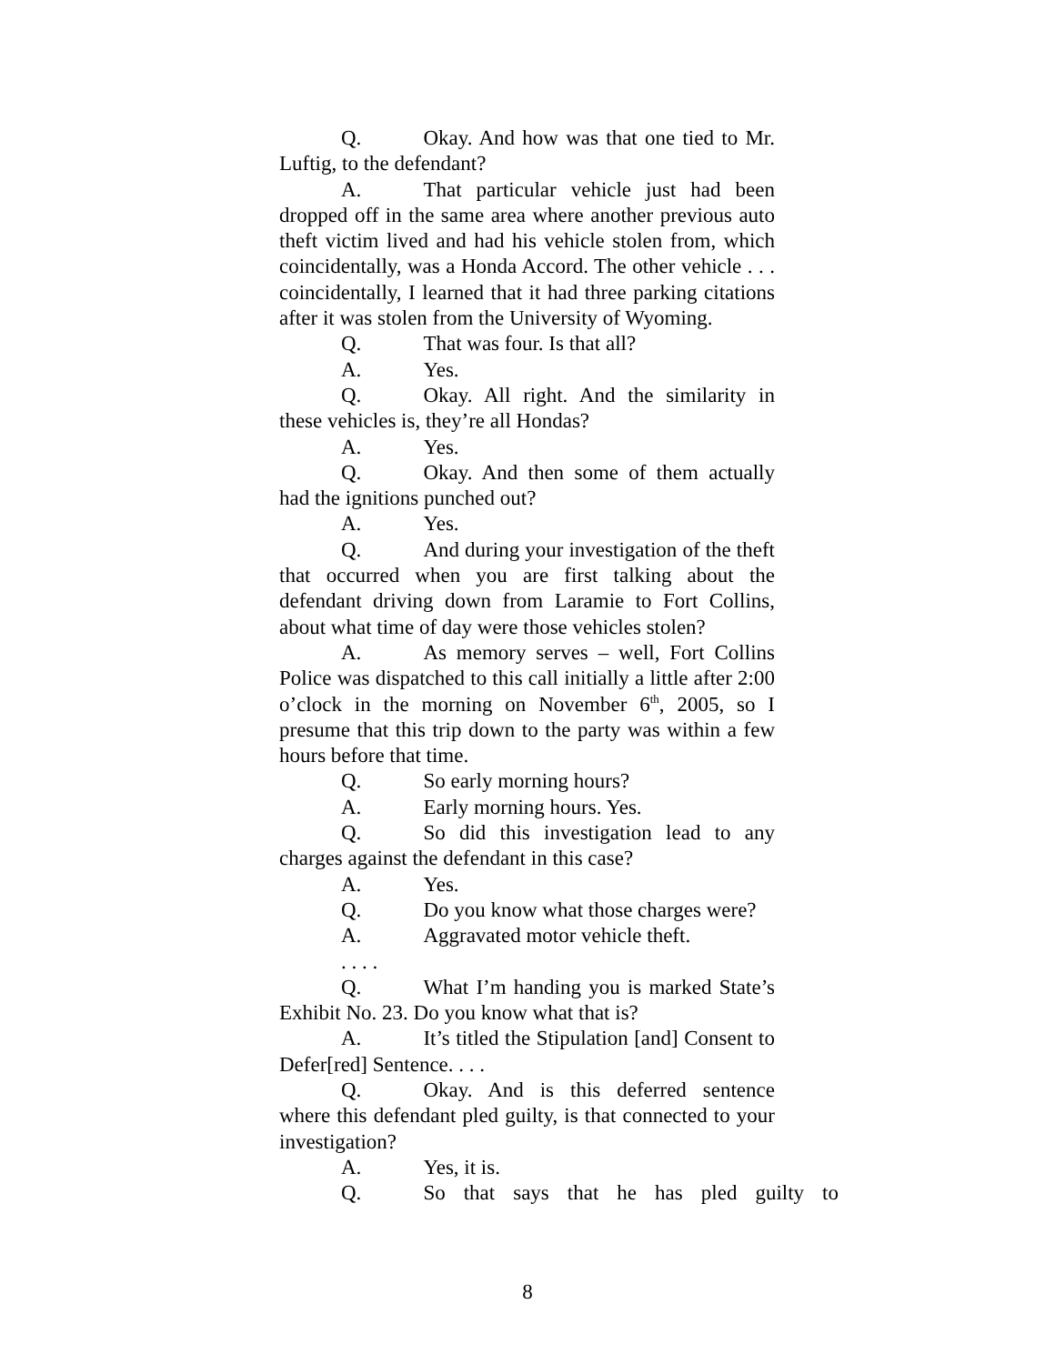Q. Okay. And how was that one tied to Mr. Luftig, to the defendant?
A. That particular vehicle just had been dropped off in the same area where another previous auto theft victim lived and had his vehicle stolen from, which coincidentally, was a Honda Accord. The other vehicle . . . coincidentally, I learned that it had three parking citations after it was stolen from the University of Wyoming.
Q. That was four. Is that all?
A. Yes.
Q. Okay. All right. And the similarity in these vehicles is, they’re all Hondas?
A. Yes.
Q. Okay. And then some of them actually had the ignitions punched out?
A. Yes.
Q. And during your investigation of the theft that occurred when you are first talking about the defendant driving down from Laramie to Fort Collins, about what time of day were those vehicles stolen?
A. As memory serves – well, Fort Collins Police was dispatched to this call initially a little after 2:00 o’clock in the morning on November 6<sup>th</sup>, 2005, so I presume that this trip down to the party was within a few hours before that time.
Q. So early morning hours?
A. Early morning hours. Yes.
Q. So did this investigation lead to any charges against the defendant in this case?
A. Yes.
Q. Do you know what those charges were?
A. Aggravated motor vehicle theft.
. . . .
Q. What I’m handing you is marked State’s Exhibit No. 23. Do you know what that is?
A. It’s titled the Stipulation [and] Consent to Defer[red] Sentence. . . .
Q. Okay. And is this deferred sentence where this defendant pled guilty, is that connected to your investigation?
A. Yes, it is.
Q. So that says that he has pled guilty to
8